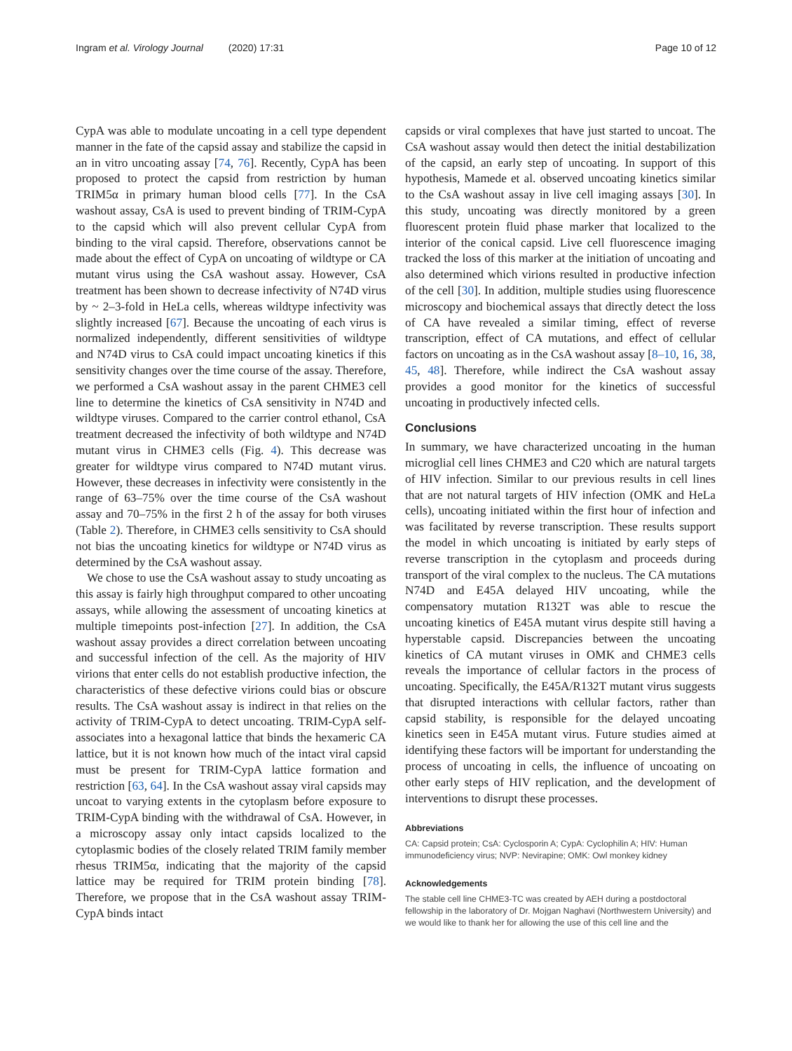Ingram et al. Virology Journal (2020) 17:31 Page 10 of 12
CypA was able to modulate uncoating in a cell type dependent manner in the fate of the capsid assay and stabilize the capsid in an in vitro uncoating assay [74, 76]. Recently, CypA has been proposed to protect the capsid from restriction by human TRIM5α in primary human blood cells [77]. In the CsA washout assay, CsA is used to prevent binding of TRIM-CypA to the capsid which will also prevent cellular CypA from binding to the viral capsid. Therefore, observations cannot be made about the effect of CypA on uncoating of wildtype or CA mutant virus using the CsA washout assay. However, CsA treatment has been shown to decrease infectivity of N74D virus by ~ 2–3-fold in HeLa cells, whereas wildtype infectivity was slightly increased [67]. Because the uncoating of each virus is normalized independently, different sensitivities of wildtype and N74D virus to CsA could impact uncoating kinetics if this sensitivity changes over the time course of the assay. Therefore, we performed a CsA washout assay in the parent CHME3 cell line to determine the kinetics of CsA sensitivity in N74D and wildtype viruses. Compared to the carrier control ethanol, CsA treatment decreased the infectivity of both wildtype and N74D mutant virus in CHME3 cells (Fig. 4). This decrease was greater for wildtype virus compared to N74D mutant virus. However, these decreases in infectivity were consistently in the range of 63–75% over the time course of the CsA washout assay and 70–75% in the first 2 h of the assay for both viruses (Table 2). Therefore, in CHME3 cells sensitivity to CsA should not bias the uncoating kinetics for wildtype or N74D virus as determined by the CsA washout assay.
We chose to use the CsA washout assay to study uncoating as this assay is fairly high throughput compared to other uncoating assays, while allowing the assessment of uncoating kinetics at multiple timepoints post-infection [27]. In addition, the CsA washout assay provides a direct correlation between uncoating and successful infection of the cell. As the majority of HIV virions that enter cells do not establish productive infection, the characteristics of these defective virions could bias or obscure results. The CsA washout assay is indirect in that relies on the activity of TRIM-CypA to detect uncoating. TRIM-CypA self-associates into a hexagonal lattice that binds the hexameric CA lattice, but it is not known how much of the intact viral capsid must be present for TRIM-CypA lattice formation and restriction [63, 64]. In the CsA washout assay viral capsids may uncoat to varying extents in the cytoplasm before exposure to TRIM-CypA binding with the withdrawal of CsA. However, in a microscopy assay only intact capsids localized to the cytoplasmic bodies of the closely related TRIM family member rhesus TRIM5α, indicating that the majority of the capsid lattice may be required for TRIM protein binding [78]. Therefore, we propose that in the CsA washout assay TRIM-CypA binds intact
capsids or viral complexes that have just started to uncoat. The CsA washout assay would then detect the initial destabilization of the capsid, an early step of uncoating. In support of this hypothesis, Mamede et al. observed uncoating kinetics similar to the CsA washout assay in live cell imaging assays [30]. In this study, uncoating was directly monitored by a green fluorescent protein fluid phase marker that localized to the interior of the conical capsid. Live cell fluorescence imaging tracked the loss of this marker at the initiation of uncoating and also determined which virions resulted in productive infection of the cell [30]. In addition, multiple studies using fluorescence microscopy and biochemical assays that directly detect the loss of CA have revealed a similar timing, effect of reverse transcription, effect of CA mutations, and effect of cellular factors on uncoating as in the CsA washout assay [8–10, 16, 38, 45, 48]. Therefore, while indirect the CsA washout assay provides a good monitor for the kinetics of successful uncoating in productively infected cells.
Conclusions
In summary, we have characterized uncoating in the human microglial cell lines CHME3 and C20 which are natural targets of HIV infection. Similar to our previous results in cell lines that are not natural targets of HIV infection (OMK and HeLa cells), uncoating initiated within the first hour of infection and was facilitated by reverse transcription. These results support the model in which uncoating is initiated by early steps of reverse transcription in the cytoplasm and proceeds during transport of the viral complex to the nucleus. The CA mutations N74D and E45A delayed HIV uncoating, while the compensatory mutation R132T was able to rescue the uncoating kinetics of E45A mutant virus despite still having a hyperstable capsid. Discrepancies between the uncoating kinetics of CA mutant viruses in OMK and CHME3 cells reveals the importance of cellular factors in the process of uncoating. Specifically, the E45A/R132T mutant virus suggests that disrupted interactions with cellular factors, rather than capsid stability, is responsible for the delayed uncoating kinetics seen in E45A mutant virus. Future studies aimed at identifying these factors will be important for understanding the process of uncoating in cells, the influence of uncoating on other early steps of HIV replication, and the development of interventions to disrupt these processes.
Abbreviations
CA: Capsid protein; CsA: Cyclosporin A; CypA: Cyclophilin A; HIV: Human immunodeficiency virus; NVP: Nevirapine; OMK: Owl monkey kidney
Acknowledgements
The stable cell line CHME3-TC was created by AEH during a postdoctoral fellowship in the laboratory of Dr. Mojgan Naghavi (Northwestern University) and we would like to thank her for allowing the use of this cell line and the